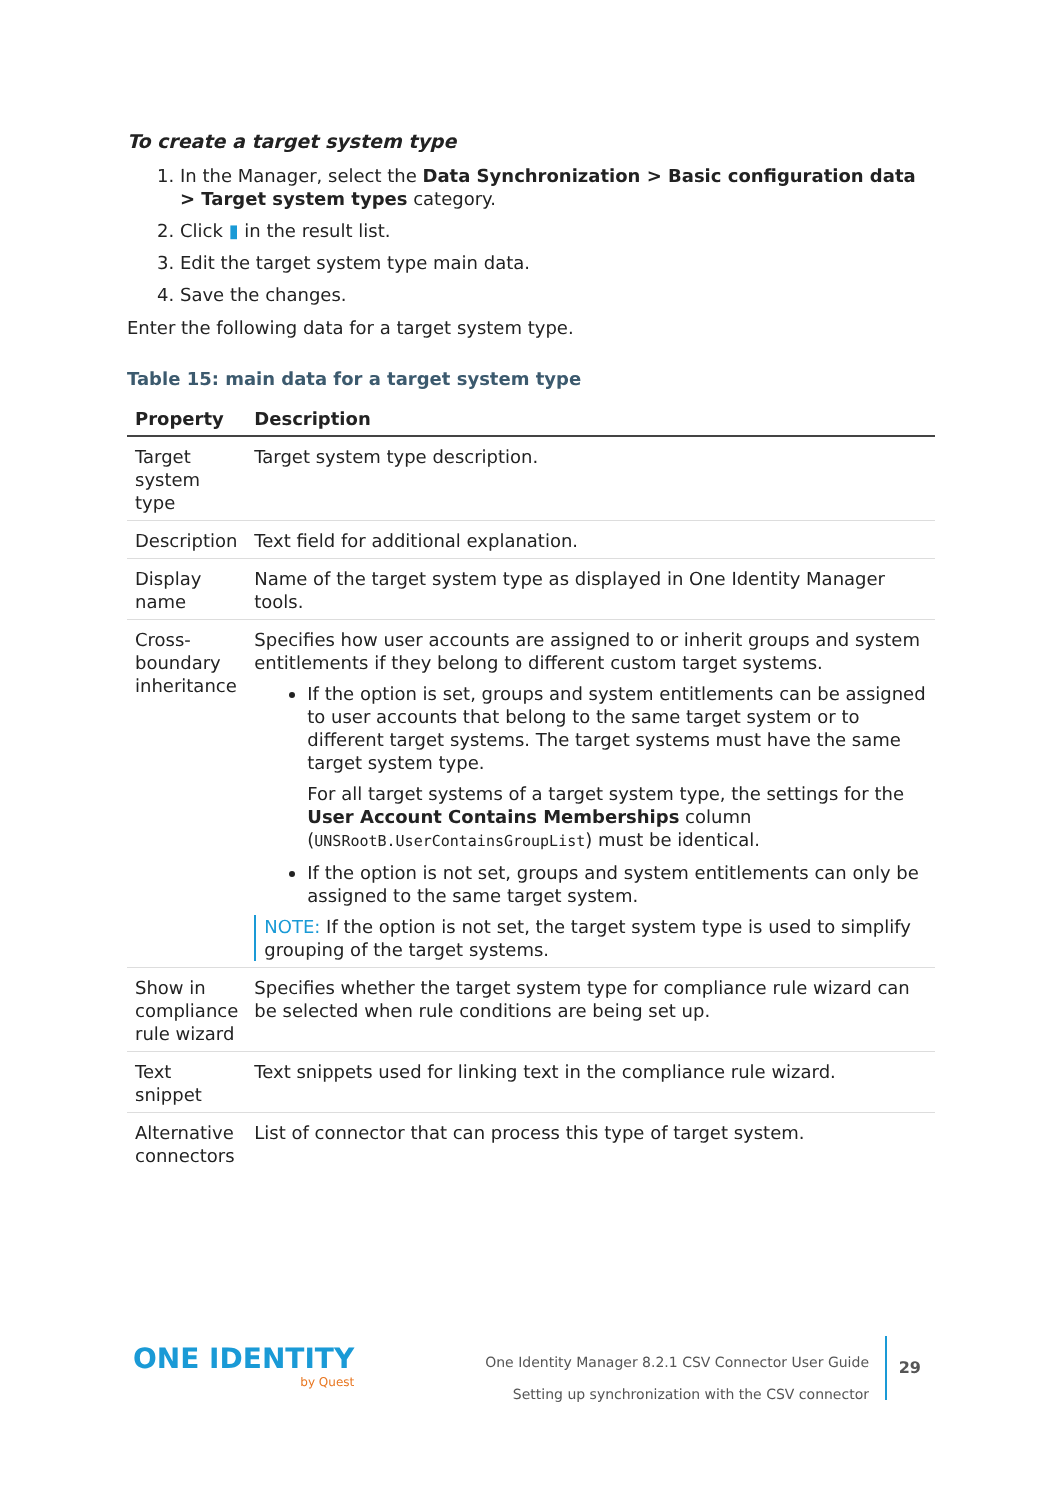To create a target system type
1. In the Manager, select the Data Synchronization > Basic configuration data > Target system types category.
2. Click ▮ in the result list.
3. Edit the target system type main data.
4. Save the changes.
Enter the following data for a target system type.
Table 15: main data for a target system type
| Property | Description |
| --- | --- |
| Target system type | Target system type description. |
| Description | Text field for additional explanation. |
| Display name | Name of the target system type as displayed in One Identity Manager tools. |
| Cross-boundary inheritance | Specifies how user accounts are assigned to or inherit groups and system entitlements if they belong to different custom target systems. If the option is set, groups and system entitlements can be assigned to user accounts that belong to the same target system or to different target systems. The target systems must have the same target system type. For all target systems of a target system type, the settings for the User Account Contains Memberships column ( UNSRootB.UserContainsGroupList ) must be identical. If the option is not set, groups and system entitlements can only be assigned to the same target system. NOTE: If the option is not set, the target system type is used to simplify grouping of the target systems. |
| Show in compliance rule wizard | Specifies whether the target system type for compliance rule wizard can be selected when rule conditions are being set up. |
| Text snippet | Text snippets used for linking text in the compliance rule wizard. |
| Alternative connectors | List of connector that can process this type of target system. |
ONE IDENTITY
by Quest
One Identity Manager 8.2.1 CSV Connector User Guide
Setting up synchronization with the CSV connector
29